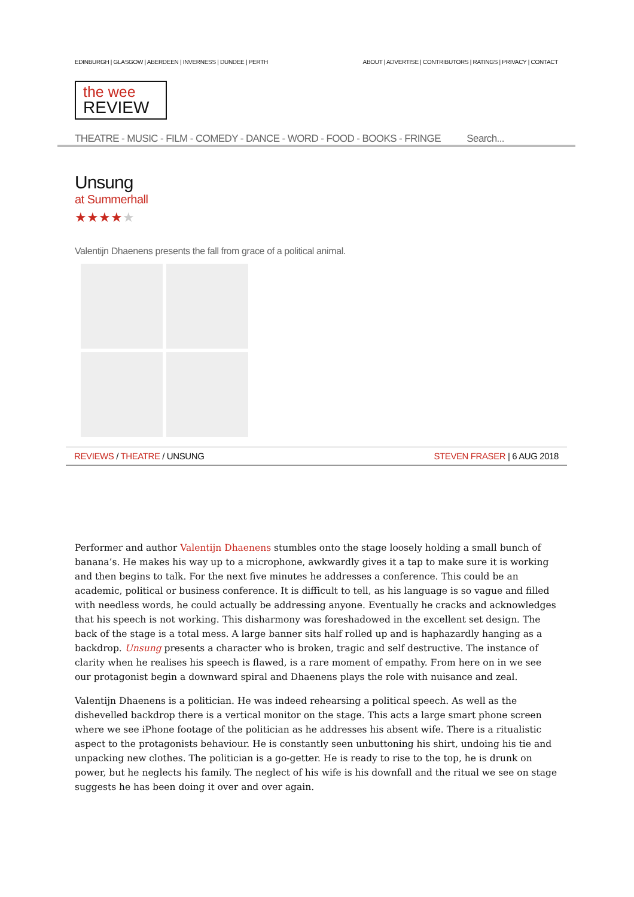EDINBURGH | GLASGOW | ABERDEEN | INVERNESS | DUNDEE | PERTH ABOUT | ADVERTISE | CONTRIBUTORS | RATINGS | PRIVACY | CONTACT
the wee
REVIEW
THEATRE - MUSIC - FILM - COMEDY - DANCE - WORD - FOOD - BOOKS - FRINGE Search...
Unsung
at Summerhall
★★★★★
Valentijn Dhaenens presents the fall from grace of a political animal.
REVIEWS / THEATRE / UNSUNG STEVEN FRASER | 6 AUG 2018
Performer and author Valentijn Dhaenens stumbles onto the stage loosely holding a small bunch of banana’s. He makes his way up to a microphone, awkwardly gives it a tap to make sure it is working and then begins to talk. For the next five minutes he addresses a conference. This could be an academic, political or business conference. It is difficult to tell, as his language is so vague and filled with needless words, he could actually be addressing anyone. Eventually he cracks and acknowledges that his speech is not working. This disharmony was foreshadowed in the excellent set design. The back of the stage is a total mess. A large banner sits half rolled up and is haphazardly hanging as a backdrop. Unsung presents a character who is broken, tragic and self destructive. The instance of clarity when he realises his speech is flawed, is a rare moment of empathy. From here on in we see our protagonist begin a downward spiral and Dhaenens plays the role with nuisance and zeal.
Valentijn Dhaenens is a politician. He was indeed rehearsing a political speech. As well as the dishevelled backdrop there is a vertical monitor on the stage. This acts a large smart phone screen where we see iPhone footage of the politician as he addresses his absent wife. There is a ritualistic aspect to the protagonists behaviour. He is constantly seen unbuttoning his shirt, undoing his tie and unpacking new clothes. The politician is a go-getter. He is ready to rise to the top, he is drunk on power, but he neglects his family. The neglect of his wife is his downfall and the ritual we see on stage suggests he has been doing it over and over again.